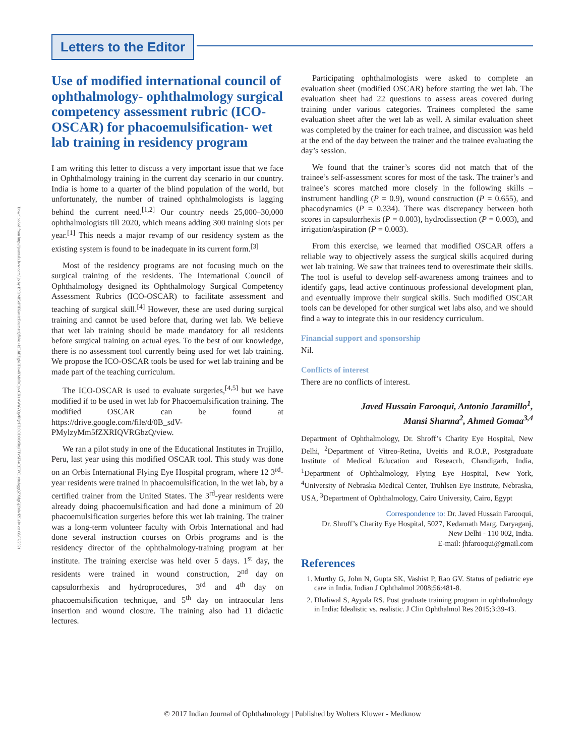Letters to the Editor
Downloaded from http://journals.lww.com/ijo by BhDMf5ePHKav1zEoum1tQfN4a+kJLhEZgbsIHo4XMi0hCywCX1AWnYQp/IlQrHD3i3D0OdRyi7TvSFl4Cf3VC1y0abggQZXdgGj2MwlZLeI= on 08/07/2021
Use of modified international council of ophthalmology- ophthalmology surgical competency assessment rubric (ICO- OSCAR) for phacoemulsification- wet lab training in residency program
I am writing this letter to discuss a very important issue that we face in Ophthalmology training in the current day scenario in our country. India is home to a quarter of the blind population of the world, but unfortunately, the number of trained ophthalmologists is lagging behind the current need.<sup>[1,2]</sup> Our country needs 25,000–30,000 ophthalmologists till 2020, which means adding 300 training slots per year.<sup>[1]</sup> This needs a major revamp of our residency system as the existing system is found to be inadequate in its current form.<sup>[3]</sup>
Most of the residency programs are not focusing much on the surgical training of the residents. The International Council of Ophthalmology designed its Ophthalmology Surgical Competency Assessment Rubrics (ICO-OSCAR) to facilitate assessment and teaching of surgical skill.<sup>[4]</sup> However, these are used during surgical training and cannot be used before that, during wet lab. We believe that wet lab training should be made mandatory for all residents before surgical training on actual eyes. To the best of our knowledge, there is no assessment tool currently being used for wet lab training. We propose the ICO-OSCAR tools be used for wet lab training and be made part of the teaching curriculum.
The ICO-OSCAR is used to evaluate surgeries,<sup>[4,5]</sup> but we have modified if to be used in wet lab for Phacoemulsification training. The modified OSCAR can be found at https://drive.google.com/file/d/0B_sdV-PMylzyMm5fZXRIQVRGbzQ/view.
We ran a pilot study in one of the Educational Institutes in Trujillo, Peru, last year using this modified OSCAR tool. This study was done on an Orbis International Flying Eye Hospital program, where 12 3<sup>rd</sup>-year residents were trained in phacoemulsification, in the wet lab, by a certified trainer from the United States. The 3<sup>rd</sup>-year residents were already doing phacoemulsification and had done a minimum of 20 phacoemulsification surgeries before this wet lab training. The trainer was a long-term volunteer faculty with Orbis International and had done several instruction courses on Orbis programs and is the residency director of the ophthalmology-training program at her institute. The training exercise was held over 5 days. 1<sup>st</sup> day, the residents were trained in wound construction, 2<sup>nd</sup> day on capsulorrhexis and hydroprocedures, 3<sup>rd</sup> and 4<sup>th</sup> day on phacoemulsification technique, and 5<sup>th</sup> day on intraocular lens insertion and wound closure. The training also had 11 didactic lectures.
Participating ophthalmologists were asked to complete an evaluation sheet (modified OSCAR) before starting the wet lab. The evaluation sheet had 22 questions to assess areas covered during training under various categories. Trainees completed the same evaluation sheet after the wet lab as well. A similar evaluation sheet was completed by the trainer for each trainee, and discussion was held at the end of the day between the trainer and the trainee evaluating the day’s session.
We found that the trainer’s scores did not match that of the trainee’s self-assessment scores for most of the task. The trainer’s and trainee’s scores matched more closely in the following skills – instrument handling (P = 0.9), wound construction (P = 0.655), and phacodynamics (P = 0.334). There was discrepancy between both scores in capsulorrhexis (P = 0.003), hydrodissection (P = 0.003), and irrigation/aspiration (P = 0.003).
From this exercise, we learned that modified OSCAR offers a reliable way to objectively assess the surgical skills acquired during wet lab training. We saw that trainees tend to overestimate their skills. The tool is useful to develop self-awareness among trainees and to identify gaps, lead active continuous professional development plan, and eventually improve their surgical skills. Such modified OSCAR tools can be developed for other surgical wet labs also, and we should find a way to integrate this in our residency curriculum.
Financial support and sponsorship
Nil.
Conflicts of interest
There are no conflicts of interest.
Javed Hussain Farooqui, Antonio Jaramillo<sup>1</sup>,
Mansi Sharma<sup>2</sup>, Ahmed Gomaa<sup>3,4</sup>
Department of Ophthalmology, Dr. Shroff’s Charity Eye Hospital, New Delhi, <sup>2</sup>Department of Vitreo-Retina, Uveitis and R.O.P., Postgraduate Institute of Medical Education and Reseacrh, Chandigarh, India, <sup>1</sup>Department of Ophthalmology, Flying Eye Hospital, New York, <sup>4</sup>University of Nebraska Medical Center, Truhlsen Eye Institute, Nebraska, USA, <sup>3</sup>Department of Ophthalmology, Cairo University, Cairo, Egypt
Correspondence to: Dr. Javed Hussain Farooqui,
Dr. Shroff’s Charity Eye Hospital, 5027, Kedarnath Marg, Daryaganj,
New Delhi - 110 002, India.
E-mail: jhfarooqui@gmail.com
References
1. Murthy G, John N, Gupta SK, Vashist P, Rao GV. Status of pediatric eye care in India. Indian J Ophthalmol 2008;56:481-8.
2. Dhaliwal S, Ayyala RS. Post graduate training program in ophthalmology in India: Idealistic vs. realistic. J Clin Ophthalmol Res 2015;3:39-43.
© 2017 Indian Journal of Ophthalmology | Published by Wolters Kluwer - Medknow